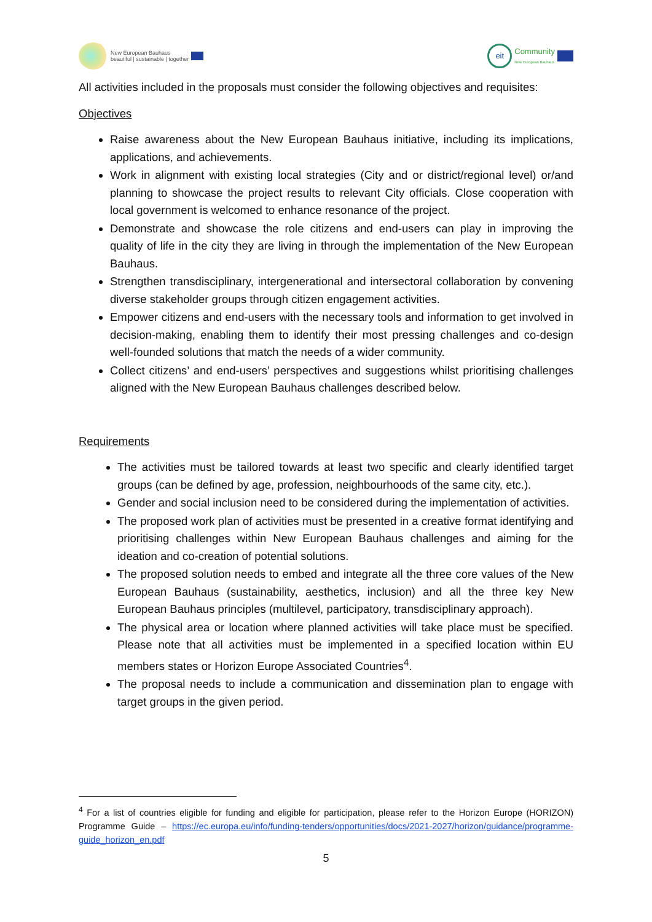New European Bauhaus
beautiful | sustainable | together
eit
Community
New European Bauhaus
All activities included in the proposals must consider the following objectives and requisites:
Objectives
Raise awareness about the New European Bauhaus initiative, including its implications, applications, and achievements.
Work in alignment with existing local strategies (City and or district/regional level) or/and planning to showcase the project results to relevant City officials. Close cooperation with local government is welcomed to enhance resonance of the project.
Demonstrate and showcase the role citizens and end-users can play in improving the quality of life in the city they are living in through the implementation of the New European Bauhaus.
Strengthen transdisciplinary, intergenerational and intersectoral collaboration by convening diverse stakeholder groups through citizen engagement activities.
Empower citizens and end-users with the necessary tools and information to get involved in decision-making, enabling them to identify their most pressing challenges and co-design well-founded solutions that match the needs of a wider community.
Collect citizens’ and end-users’ perspectives and suggestions whilst prioritising challenges aligned with the New European Bauhaus challenges described below.
Requirements
The activities must be tailored towards at least two specific and clearly identified target groups (can be defined by age, profession, neighbourhoods of the same city, etc.).
Gender and social inclusion need to be considered during the implementation of activities.
The proposed work plan of activities must be presented in a creative format identifying and prioritising challenges within New European Bauhaus challenges and aiming for the ideation and co-creation of potential solutions.
The proposed solution needs to embed and integrate all the three core values of the New European Bauhaus (sustainability, aesthetics, inclusion) and all the three key New European Bauhaus principles (multilevel, participatory, transdisciplinary approach).
The physical area or location where planned activities will take place must be specified. Please note that all activities must be implemented in a specified location within EU members states or Horizon Europe Associated Countries<sup>4</sup>.
The proposal needs to include a communication and dissemination plan to engage with target groups in the given period.
<sup>4</sup> For a list of countries eligible for funding and eligible for participation, please refer to the Horizon Europe (HORIZON) Programme Guide – https://ec.europa.eu/info/funding-tenders/opportunities/docs/2021-2027/horizon/guidance/programme-guide_horizon_en.pdf
5